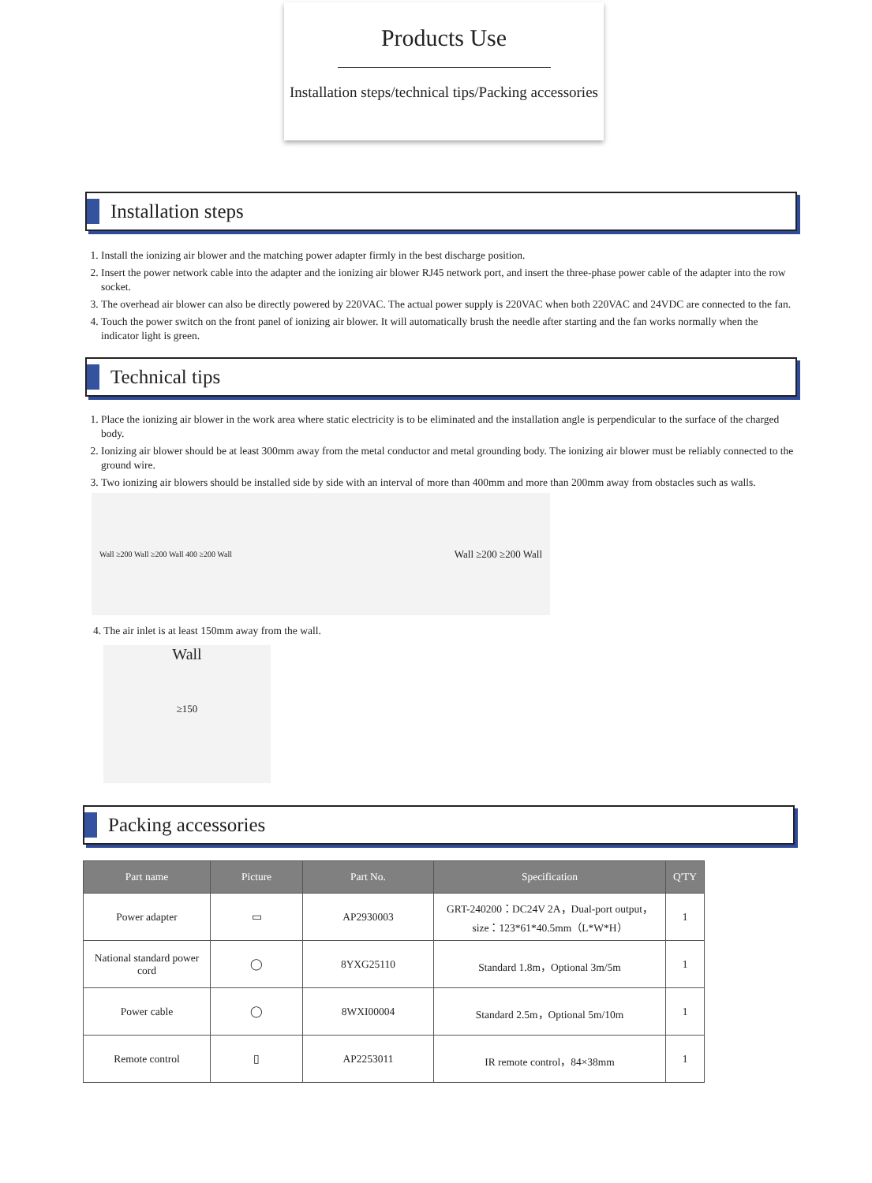Products Use
Installation steps/technical tips/Packing accessories
Installation steps
1. Install the ionizing air blower and the matching power adapter firmly in the best discharge position.
2. Insert the power network cable into the adapter and the ionizing air blower RJ45 network port, and insert the three-phase power cable of the adapter into the row socket.
3. The overhead air blower can also be directly powered by 220VAC. The actual power supply is 220VAC when both 220VAC and 24VDC are connected to the fan.
4. Touch the power switch on the front panel of ionizing air blower. It will automatically brush the needle after starting and the fan works normally when the indicator light is green.
Technical tips
1. Place the ionizing air blower in the work area where static electricity is to be eliminated and the installation angle is perpendicular to the surface of the charged body.
2. Ionizing air blower should be at least 300mm away from the metal conductor and metal grounding body. The ionizing air blower must be reliably connected to the ground wire.
3. Two ionizing air blowers should be installed side by side with an interval of more than 400mm and more than 200mm away from obstacles such as walls.
Wall ≥200 Wall ≥200 Wall 400 ≥200 Wall Wall ≥200 ≥200 Wall
4. The air inlet is at least 150mm away from the wall.
Wall
≥150
Packing accessories
| Part name | Picture | Part No. | Specification | Q'TY |
| --- | --- | --- | --- | --- |
| Power adapter | ▭ | AP2930003 | GRT-240200：DC24V 2A，Dual-port output，size：123*61*40.5mm（L*W*H） | 1 |
| National standard power cord | ◯ | 8YXG25110 | Standard 1.8m，Optional 3m/5m | 1 |
| Power cable | ◯ | 8WXI00004 | Standard 2.5m，Optional 5m/10m | 1 |
| Remote control | ▯ | AP2253011 | IR remote control，84×38mm | 1 |